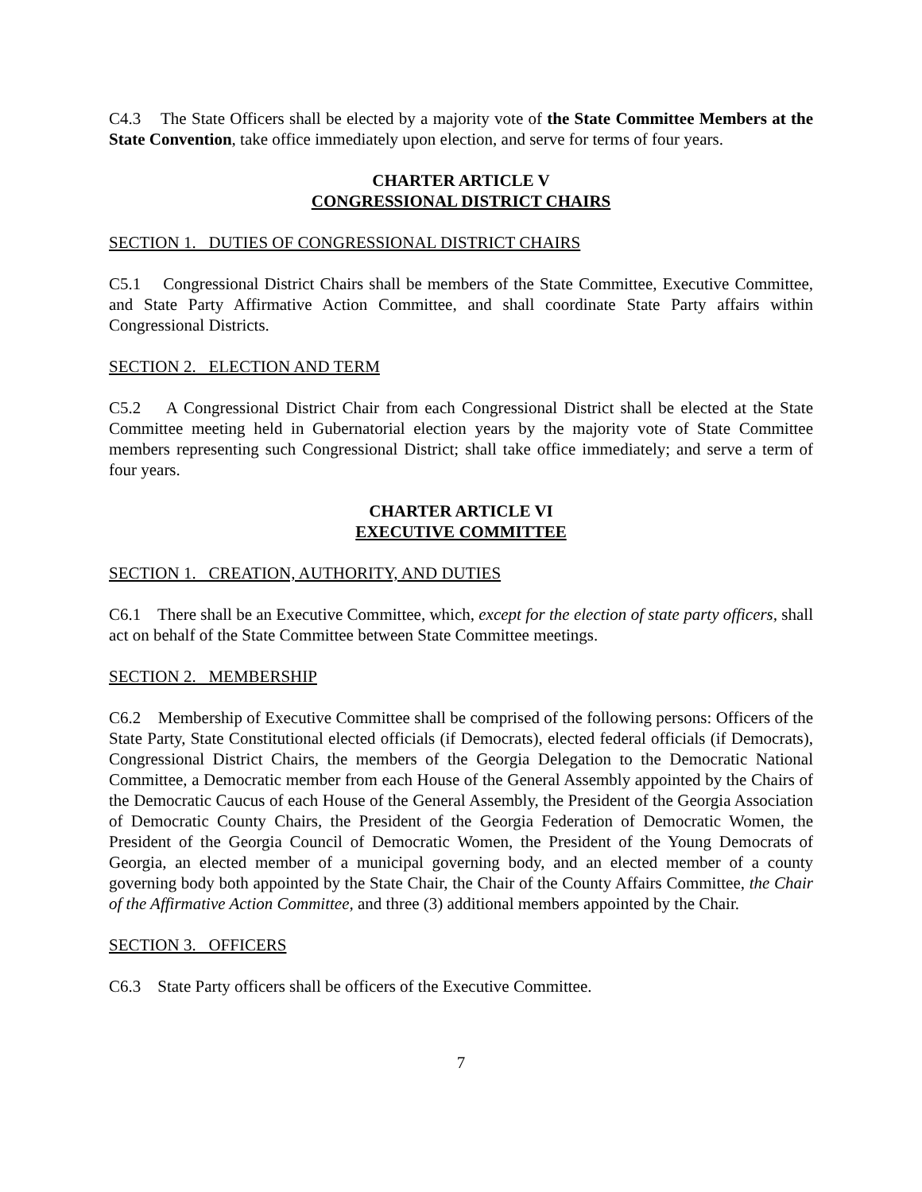C4.3 The State Officers shall be elected by a majority vote of the State Committee Members at the State Convention, take office immediately upon election, and serve for terms of four years.
CHARTER ARTICLE V
CONGRESSIONAL DISTRICT CHAIRS
SECTION 1. DUTIES OF CONGRESSIONAL DISTRICT CHAIRS
C5.1 Congressional District Chairs shall be members of the State Committee, Executive Committee, and State Party Affirmative Action Committee, and shall coordinate State Party affairs within Congressional Districts.
SECTION 2. ELECTION AND TERM
C5.2 A Congressional District Chair from each Congressional District shall be elected at the State Committee meeting held in Gubernatorial election years by the majority vote of State Committee members representing such Congressional District; shall take office immediately; and serve a term of four years.
CHARTER ARTICLE VI
EXECUTIVE COMMITTEE
SECTION 1. CREATION, AUTHORITY, AND DUTIES
C6.1 There shall be an Executive Committee, which, except for the election of state party officers, shall act on behalf of the State Committee between State Committee meetings.
SECTION 2. MEMBERSHIP
C6.2 Membership of Executive Committee shall be comprised of the following persons: Officers of the State Party, State Constitutional elected officials (if Democrats), elected federal officials (if Democrats), Congressional District Chairs, the members of the Georgia Delegation to the Democratic National Committee, a Democratic member from each House of the General Assembly appointed by the Chairs of the Democratic Caucus of each House of the General Assembly, the President of the Georgia Association of Democratic County Chairs, the President of the Georgia Federation of Democratic Women, the President of the Georgia Council of Democratic Women, the President of the Young Democrats of Georgia, an elected member of a municipal governing body, and an elected member of a county governing body both appointed by the State Chair, the Chair of the County Affairs Committee, the Chair of the Affirmative Action Committee, and three (3) additional members appointed by the Chair.
SECTION 3. OFFICERS
C6.3 State Party officers shall be officers of the Executive Committee.
7